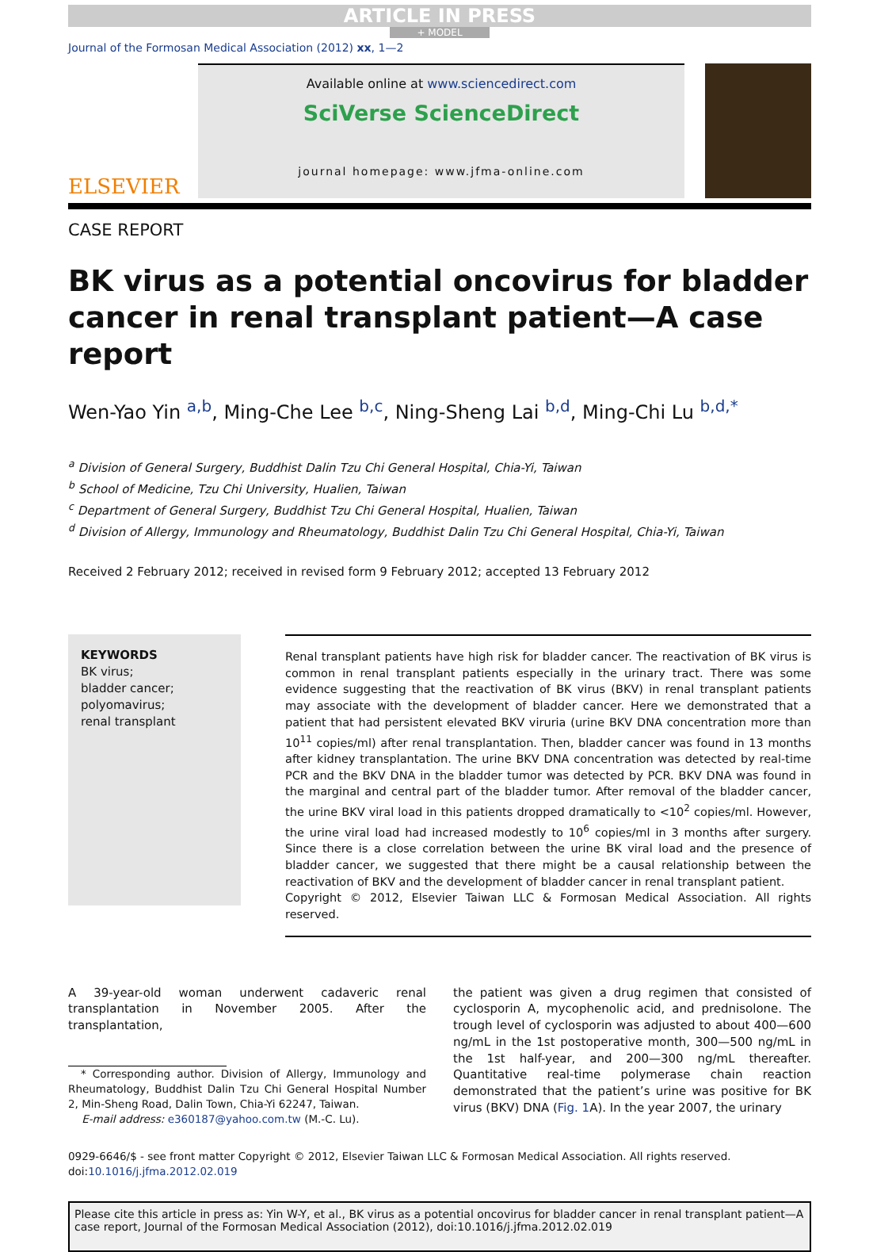ARTICLE IN PRESS
+ MODEL
Journal of the Formosan Medical Association (2012) xx, 1—2
ELSEVIER
Available online at www.sciencedirect.com
SciVerse ScienceDirect
journal homepage: www.jfma-online.com
CASE REPORT
BK virus as a potential oncovirus for bladder cancer in renal transplant patient—A case report
Wen-Yao Yin <sup>a,b</sup>, Ming-Che Lee <sup>b,c</sup>, Ning-Sheng Lai <sup>b,d</sup>, Ming-Chi Lu <sup>b,d,*</sup>
<sup>a</sup> Division of General Surgery, Buddhist Dalin Tzu Chi General Hospital, Chia-Yi, Taiwan
<sup>b</sup> School of Medicine, Tzu Chi University, Hualien, Taiwan
<sup>c</sup> Department of General Surgery, Buddhist Tzu Chi General Hospital, Hualien, Taiwan
<sup>d</sup> Division of Allergy, Immunology and Rheumatology, Buddhist Dalin Tzu Chi General Hospital, Chia-Yi, Taiwan
Received 2 February 2012; received in revised form 9 February 2012; accepted 13 February 2012
KEYWORDS
BK virus;
bladder cancer;
polyomavirus;
renal transplant
Renal transplant patients have high risk for bladder cancer. The reactivation of BK virus is common in renal transplant patients especially in the urinary tract. There was some evidence suggesting that the reactivation of BK virus (BKV) in renal transplant patients may associate with the development of bladder cancer. Here we demonstrated that a patient that had persistent elevated BKV viruria (urine BKV DNA concentration more than 10<sup>11</sup> copies/ml) after renal transplantation. Then, bladder cancer was found in 13 months after kidney transplantation. The urine BKV DNA concentration was detected by real-time PCR and the BKV DNA in the bladder tumor was detected by PCR. BKV DNA was found in the marginal and central part of the bladder tumor. After removal of the bladder cancer, the urine BKV viral load in this patients dropped dramatically to <10<sup>2</sup> copies/ml. However, the urine viral load had increased modestly to 10<sup>6</sup> copies/ml in 3 months after surgery. Since there is a close correlation between the urine BK viral load and the presence of bladder cancer, we suggested that there might be a causal relationship between the reactivation of BKV and the development of bladder cancer in renal transplant patient.
Copyright © 2012, Elsevier Taiwan LLC & Formosan Medical Association. All rights reserved.
A 39-year-old woman underwent cadaveric renal transplantation in November 2005. After the transplantation,
* Corresponding author. Division of Allergy, Immunology and Rheumatology, Buddhist Dalin Tzu Chi General Hospital Number 2, Min-Sheng Road, Dalin Town, Chia-Yi 62247, Taiwan.
E-mail address: e360187@yahoo.com.tw (M.-C. Lu).
the patient was given a drug regimen that consisted of cyclosporin A, mycophenolic acid, and prednisolone. The trough level of cyclosporin was adjusted to about 400—600 ng/mL in the 1st postoperative month, 300—500 ng/mL in the 1st half-year, and 200—300 ng/mL thereafter. Quantitative real-time polymerase chain reaction demonstrated that the patient’s urine was positive for BK virus (BKV) DNA (Fig. 1 A). In the year 2007, the urinary
0929-6646/$ - see front matter Copyright © 2012, Elsevier Taiwan LLC & Formosan Medical Association. All rights reserved.
doi:10.1016/j.jfma.2012.02.019
Please cite this article in press as: Yin W-Y, et al., BK virus as a potential oncovirus for bladder cancer in renal transplant patient—A case report, Journal of the Formosan Medical Association (2012), doi:10.1016/j.jfma.2012.02.019